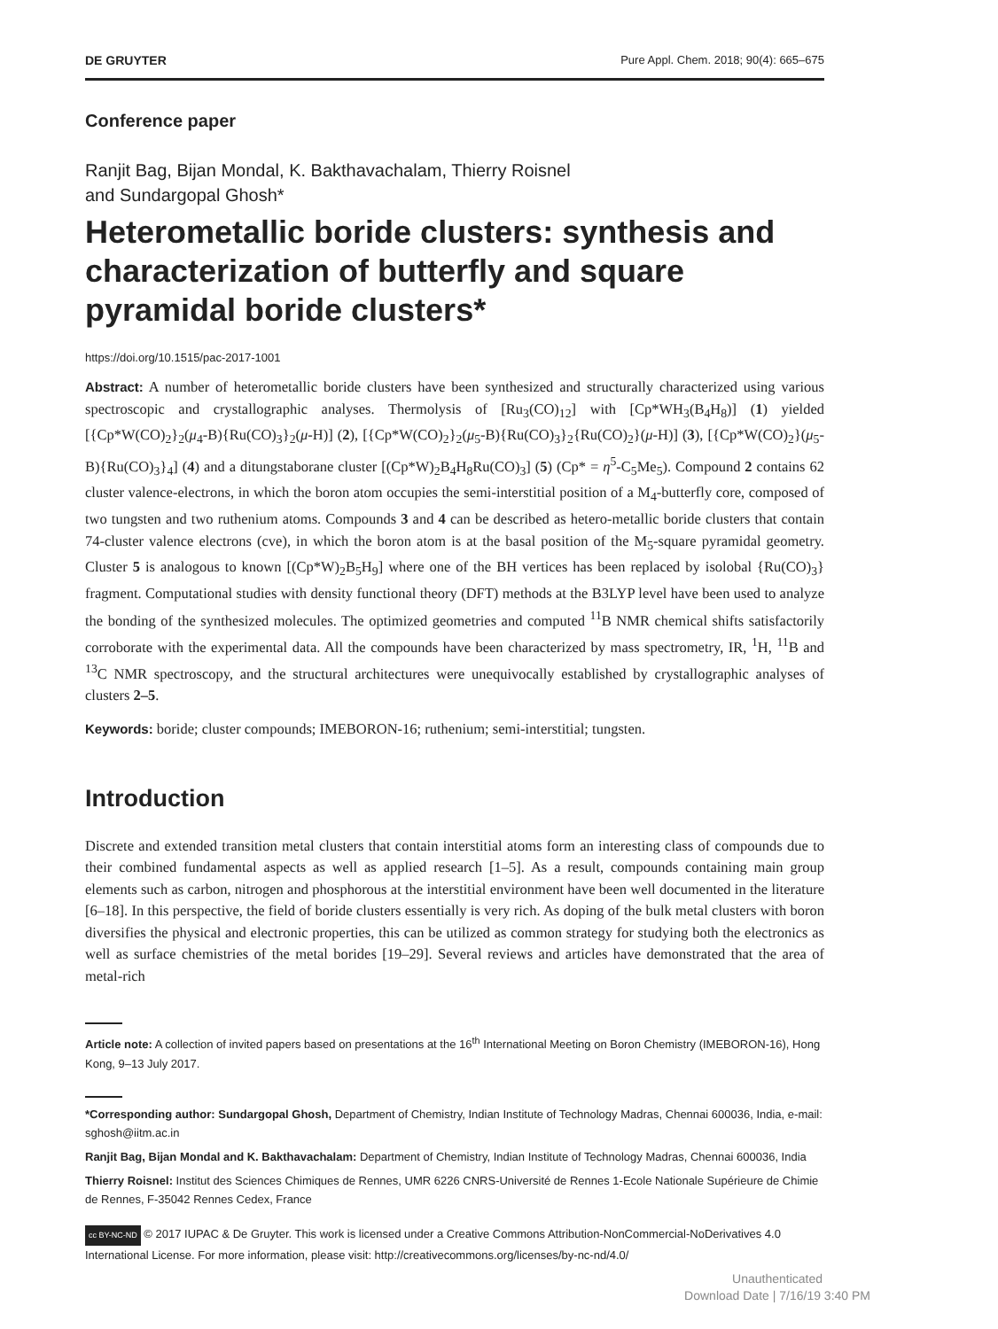DE GRUYTER Pure Appl. Chem. 2018; 90(4): 665–675
Conference paper
Ranjit Bag, Bijan Mondal, K. Bakthavachalam, Thierry Roisnel
and Sundargopal Ghosh*
Heterometallic boride clusters: synthesis and characterization of butterfly and square pyramidal boride clusters*
https://doi.org/10.1515/pac-2017-1001
Abstract: A number of heterometallic boride clusters have been synthesized and structurally characterized using various spectroscopic and crystallographic analyses. Thermolysis of [Ru<sub>3</sub>(CO)<sub>12</sub>] with [Cp*WH<sub>3</sub>(B<sub>4</sub>H<sub>8</sub>)] (1) yielded [{Cp*W(CO)<sub>2</sub>}<sub>2</sub>(μ<sub>4</sub>-B){Ru(CO)<sub>3</sub>}<sub>2</sub>(μ-H)] (2), [{Cp*W(CO)<sub>2</sub>}<sub>2</sub>(μ<sub>5</sub>-B){Ru(CO)<sub>3</sub>}<sub>2</sub>{Ru(CO)<sub>2</sub>}(μ-H)] (3), [{Cp*W(CO)<sub>2</sub>}(μ<sub>5</sub>-B){Ru(CO)<sub>3</sub>}<sub>4</sub>] (4) and a ditungstaborane cluster [(Cp*W)<sub>2</sub>B<sub>4</sub>H<sub>8</sub>Ru(CO)<sub>3</sub>] (5) (Cp* = η<sup>5</sup>-C<sub>5</sub>Me<sub>5</sub>). Compound 2 contains 62 cluster valence-electrons, in which the boron atom occupies the semi-interstitial position of a M<sub>4</sub>-butterfly core, composed of two tungsten and two ruthenium atoms. Compounds 3 and 4 can be described as hetero-metallic boride clusters that contain 74-cluster valence electrons (cve), in which the boron atom is at the basal position of the M<sub>5</sub>-square pyramidal geometry. Cluster 5 is analogous to known [(Cp*W)<sub>2</sub>B<sub>5</sub>H<sub>9</sub>] where one of the BH vertices has been replaced by isolobal {Ru(CO)<sub>3</sub>} fragment. Computational studies with density functional theory (DFT) methods at the B3LYP level have been used to analyze the bonding of the synthesized molecules. The optimized geometries and computed <sup>11</sup>B NMR chemical shifts satisfactorily corroborate with the experimental data. All the compounds have been characterized by mass spectrometry, IR, <sup>1</sup>H, <sup>11</sup>B and <sup>13</sup>C NMR spectroscopy, and the structural architectures were unequivocally established by crystallographic analyses of clusters 2–5.
Keywords: boride; cluster compounds; IMEBORON-16; ruthenium; semi-interstitial; tungsten.
Introduction
Discrete and extended transition metal clusters that contain interstitial atoms form an interesting class of compounds due to their combined fundamental aspects as well as applied research [1–5]. As a result, compounds containing main group elements such as carbon, nitrogen and phosphorous at the interstitial environment have been well documented in the literature [6–18]. In this perspective, the field of boride clusters essentially is very rich. As doping of the bulk metal clusters with boron diversifies the physical and electronic properties, this can be utilized as common strategy for studying both the electronics as well as surface chemistries of the metal borides [19–29]. Several reviews and articles have demonstrated that the area of metal-rich
Article note: A collection of invited papers based on presentations at the 16<sup>th</sup> International Meeting on Boron Chemistry (IMEBORON-16), Hong Kong, 9–13 July 2017.
*Corresponding author: Sundargopal Ghosh, Department of Chemistry, Indian Institute of Technology Madras, Chennai 600036, India, e-mail: sghosh@iitm.ac.in
Ranjit Bag, Bijan Mondal and K. Bakthavachalam: Department of Chemistry, Indian Institute of Technology Madras, Chennai 600036, India
Thierry Roisnel: Institut des Sciences Chimiques de Rennes, UMR 6226 CNRS-Université de Rennes 1-Ecole Nationale Supérieure de Chimie de Rennes, F-35042 Rennes Cedex, France
cc BY-NC-ND © 2017 IUPAC & De Gruyter. This work is licensed under a Creative Commons Attribution-NonCommercial-NoDerivatives 4.0 International License. For more information, please visit: http://creativecommons.org/licenses/by-nc-nd/4.0/
Unauthenticated
Download Date | 7/16/19 3:40 PM